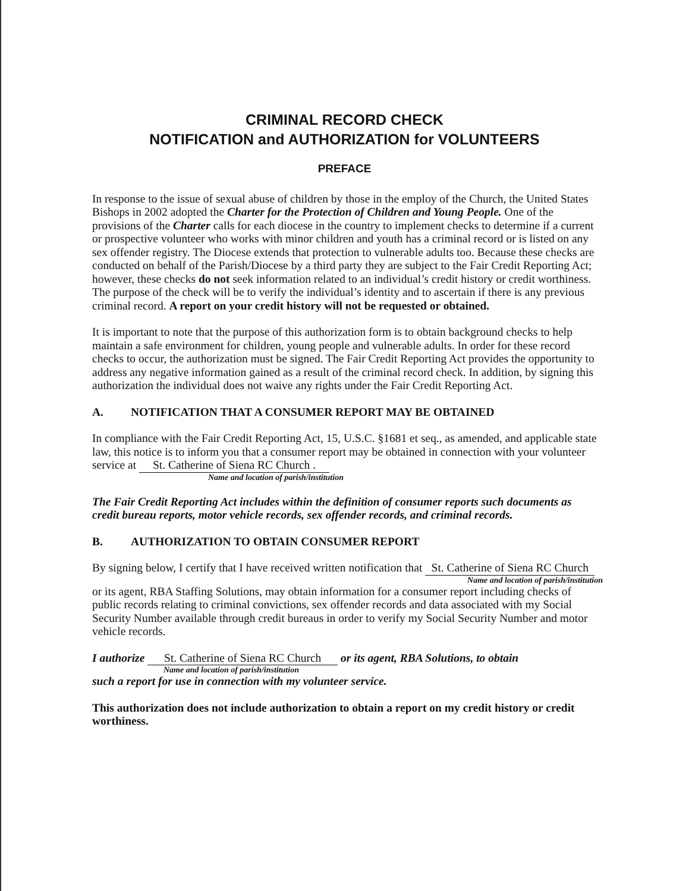CRIMINAL RECORD CHECK
NOTIFICATION and AUTHORIZATION for VOLUNTEERS
PREFACE
In response to the issue of sexual abuse of children by those in the employ of the Church, the United States Bishops in 2002 adopted the Charter for the Protection of Children and Young People. One of the provisions of the Charter calls for each diocese in the country to implement checks to determine if a current or prospective volunteer who works with minor children and youth has a criminal record or is listed on any sex offender registry. The Diocese extends that protection to vulnerable adults too. Because these checks are conducted on behalf of the Parish/Diocese by a third party they are subject to the Fair Credit Reporting Act; however, these checks do not seek information related to an individual’s credit history or credit worthiness. The purpose of the check will be to verify the individual’s identity and to ascertain if there is any previous criminal record. A report on your credit history will not be requested or obtained.
It is important to note that the purpose of this authorization form is to obtain background checks to help maintain a safe environment for children, young people and vulnerable adults. In order for these record checks to occur, the authorization must be signed. The Fair Credit Reporting Act provides the opportunity to address any negative information gained as a result of the criminal record check. In addition, by signing this authorization the individual does not waive any rights under the Fair Credit Reporting Act.
A. NOTIFICATION THAT A CONSUMER REPORT MAY BE OBTAINED
In compliance with the Fair Credit Reporting Act, 15, U.S.C. §1681 et seq., as amended, and applicable state law, this notice is to inform you that a consumer report may be obtained in connection with your volunteer service at St. Catherine of Siena RC Church .
Name and location of parish/institution
The Fair Credit Reporting Act includes within the definition of consumer reports such documents as credit bureau reports, motor vehicle records, sex offender records, and criminal records.
B. AUTHORIZATION TO OBTAIN CONSUMER REPORT
By signing below, I certify that I have received written notification that St. Catherine of Siena RC Church
Name and location of parish/institution
or its agent, RBA Staffing Solutions, may obtain information for a consumer report including checks of public records relating to criminal convictions, sex offender records and data associated with my Social Security Number available through credit bureaus in order to verify my Social Security Number and motor vehicle records.
I authorize St. Catherine of Siena RC Church or its agent, RBA Solutions, to obtain
Name and location of parish/institution
such a report for use in connection with my volunteer service.
This authorization does not include authorization to obtain a report on my credit history or credit worthiness.